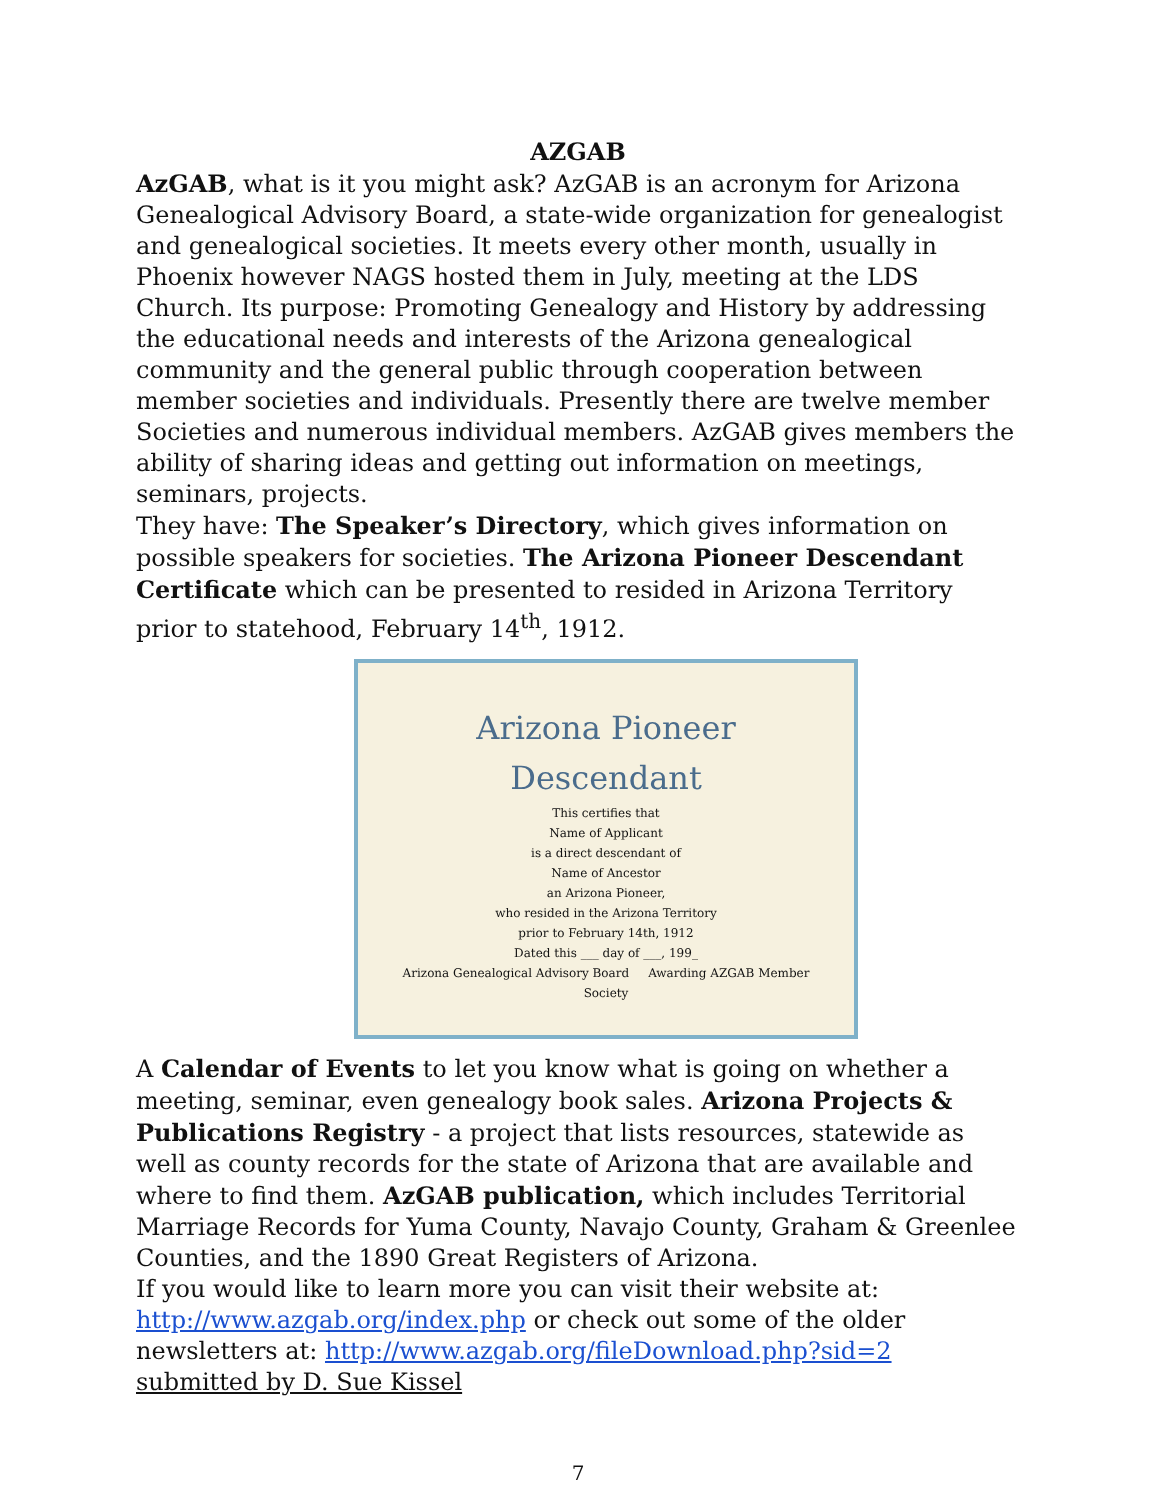AZGAB
AzGAB, what is it you might ask? AzGAB is an acronym for Arizona Genealogical Advisory Board, a state-wide organization for genealogist and genealogical societies. It meets every other month, usually in Phoenix however NAGS hosted them in July, meeting at the LDS Church. Its purpose: Promoting Genealogy and History by addressing the educational needs and interests of the Arizona genealogical community and the general public through cooperation between member societies and individuals. Presently there are twelve member Societies and numerous individual members. AzGAB gives members the ability of sharing ideas and getting out information on meetings, seminars, projects.
They have: The Speaker’s Directory, which gives information on possible speakers for societies. The Arizona Pioneer Descendant Certificate which can be presented to resided in Arizona Territory prior to statehood, February 14<sup>th</sup>, 1912.
Arizona Pioneer Descendant
This certifies that
Name of Applicant
is a direct descendant of
Name of Ancestor
an Arizona Pioneer,
who resided in the Arizona Territory
prior to February 14th, 1912
Dated this ___ day of ___, 199_
Arizona Genealogical Advisory Board Awarding AZGAB Member Society
A Calendar of Events to let you know what is going on whether a meeting, seminar, even genealogy book sales. Arizona Projects & Publications Registry - a project that lists resources, statewide as well as county records for the state of Arizona that are available and where to find them. AzGAB publication, which includes Territorial Marriage Records for Yuma County, Navajo County, Graham & Greenlee Counties, and the 1890 Great Registers of Arizona.
If you would like to learn more you can visit their website at: http://www.azgab.org/index.php or check out some of the older newsletters at: http://www.azgab.org/fileDownload.php?sid=2 submitted by D. Sue Kissel
7